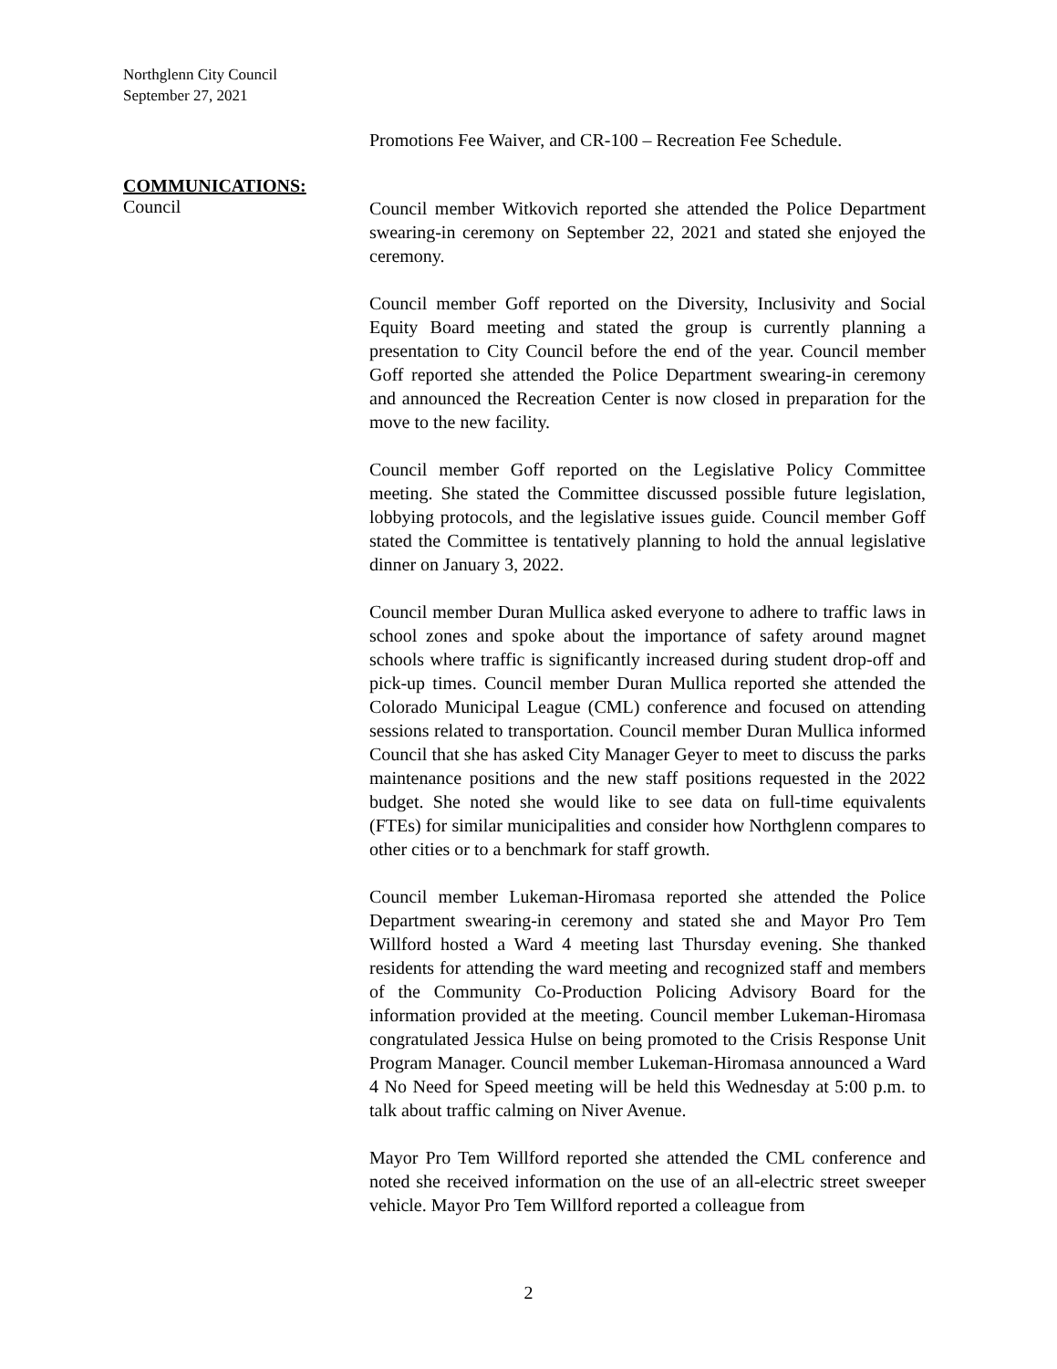Northglenn City Council
September 27, 2021
Promotions Fee Waiver, and CR-100 – Recreation Fee Schedule.
COMMUNICATIONS:
Council
Council member Witkovich reported she attended the Police Department swearing-in ceremony on September 22, 2021 and stated she enjoyed the ceremony.
Council member Goff reported on the Diversity, Inclusivity and Social Equity Board meeting and stated the group is currently planning a presentation to City Council before the end of the year. Council member Goff reported she attended the Police Department swearing-in ceremony and announced the Recreation Center is now closed in preparation for the move to the new facility.
Council member Goff reported on the Legislative Policy Committee meeting. She stated the Committee discussed possible future legislation, lobbying protocols, and the legislative issues guide. Council member Goff stated the Committee is tentatively planning to hold the annual legislative dinner on January 3, 2022.
Council member Duran Mullica asked everyone to adhere to traffic laws in school zones and spoke about the importance of safety around magnet schools where traffic is significantly increased during student drop-off and pick-up times. Council member Duran Mullica reported she attended the Colorado Municipal League (CML) conference and focused on attending sessions related to transportation. Council member Duran Mullica informed Council that she has asked City Manager Geyer to meet to discuss the parks maintenance positions and the new staff positions requested in the 2022 budget. She noted she would like to see data on full-time equivalents (FTEs) for similar municipalities and consider how Northglenn compares to other cities or to a benchmark for staff growth.
Council member Lukeman-Hiromasa reported she attended the Police Department swearing-in ceremony and stated she and Mayor Pro Tem Willford hosted a Ward 4 meeting last Thursday evening. She thanked residents for attending the ward meeting and recognized staff and members of the Community Co-Production Policing Advisory Board for the information provided at the meeting. Council member Lukeman-Hiromasa congratulated Jessica Hulse on being promoted to the Crisis Response Unit Program Manager. Council member Lukeman-Hiromasa announced a Ward 4 No Need for Speed meeting will be held this Wednesday at 5:00 p.m. to talk about traffic calming on Niver Avenue.
Mayor Pro Tem Willford reported she attended the CML conference and noted she received information on the use of an all-electric street sweeper vehicle. Mayor Pro Tem Willford reported a colleague from
2